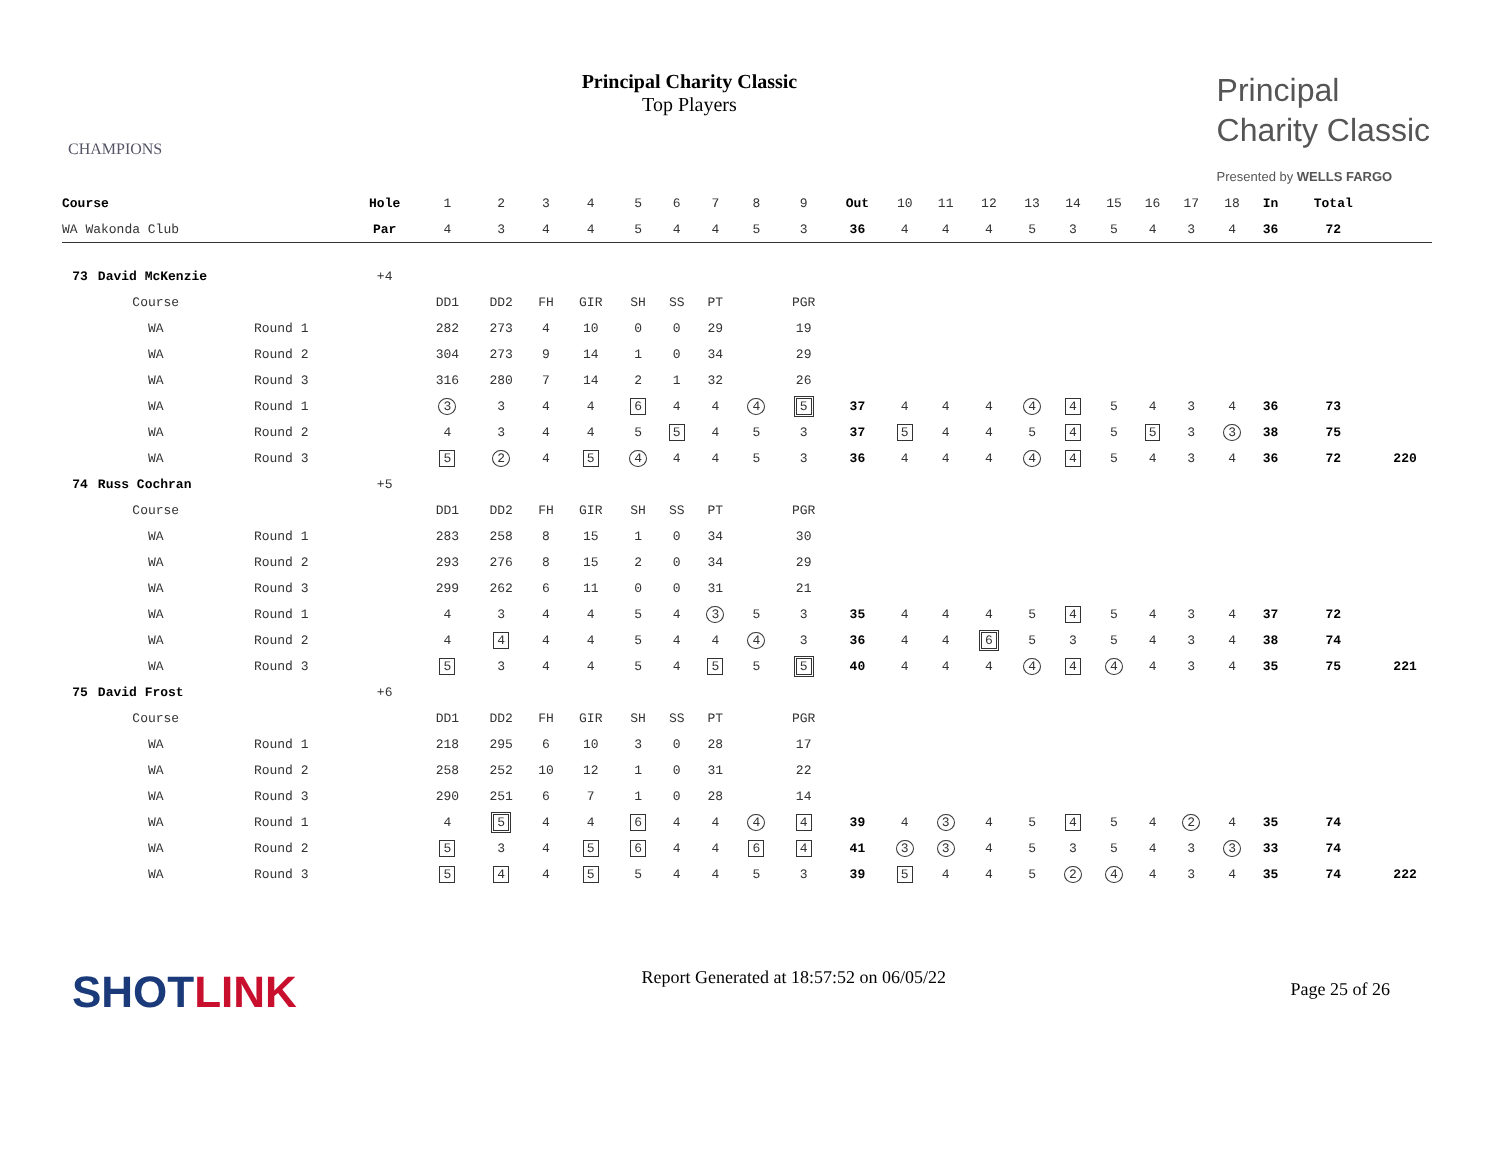CHAMPIONS
Principal Charity Classic
Top Players
Principal
Charity Classic
Presented by WELLS FARGO
| Course | | | Hole | 1 | 2 | 3 | 4 | 5 | 6 | 7 | 8 | 9 | Out | 10 | 11 | 12 | 13 | 14 | 15 | 16 | 17 | 18 | In | Total | |
| --- | --- | --- | --- | --- | --- | --- | --- | --- | --- | --- | --- | --- | --- | --- | --- | --- | --- | --- | --- | --- | --- | --- | --- | --- | --- |
| WA Wakonda Club | | | Par | 4 | 3 | 4 | 4 | 5 | 4 | 4 | 5 | 3 | 36 | 4 | 4 | 4 | 5 | 3 | 5 | 4 | 3 | 4 | 36 | 72 | |
| 73 | David McKenzie | | +4 | | | | | | | | | | | | | | | | | | | | | | |
| | Course | | | DD1 | DD2 | FH | GIR | SH | SS | PT | | PGR | | | | | | | | | | | | | |
| | WA | Round 1 | | 282 | 273 | 4 | 10 | 0 | 0 | 29 | | 19 | | | | | | | | | | | | | |
| | WA | Round 2 | | 304 | 273 | 9 | 14 | 1 | 0 | 34 | | 29 | | | | | | | | | | | | | |
| | WA | Round 3 | | 316 | 280 | 7 | 14 | 2 | 1 | 32 | | 26 | | | | | | | | | | | | | |
| | WA | Round 1 | | 3 | 3 | 4 | 4 | 6 | 4 | 4 | 4 | 5 | 37 | 4 | 4 | 4 | 4 | 4 | 5 | 4 | 3 | 4 | 36 | 73 | |
| | WA | Round 2 | | 4 | 3 | 4 | 4 | 5 | 5 | 4 | 5 | 3 | 37 | 5 | 4 | 4 | 5 | 4 | 5 | 5 | 3 | 3 | 38 | 75 | |
| | WA | Round 3 | | 5 | 2 | 4 | 5 | 4 | 4 | 4 | 5 | 3 | 36 | 4 | 4 | 4 | 4 | 4 | 5 | 4 | 3 | 4 | 36 | 72 | 220 |
| 74 | Russ Cochran | | +5 | | | | | | | | | | | | | | | | | | | | | | |
| | Course | | | DD1 | DD2 | FH | GIR | SH | SS | PT | | PGR | | | | | | | | | | | | | |
| | WA | Round 1 | | 283 | 258 | 8 | 15 | 1 | 0 | 34 | | 30 | | | | | | | | | | | | | |
| | WA | Round 2 | | 293 | 276 | 8 | 15 | 2 | 0 | 34 | | 29 | | | | | | | | | | | | | |
| | WA | Round 3 | | 299 | 262 | 6 | 11 | 0 | 0 | 31 | | 21 | | | | | | | | | | | | | |
| | WA | Round 1 | | 4 | 3 | 4 | 4 | 5 | 4 | 3 | 5 | 3 | 35 | 4 | 4 | 4 | 5 | 4 | 5 | 4 | 3 | 4 | 37 | 72 | |
| | WA | Round 2 | | 4 | 4 | 4 | 4 | 5 | 4 | 4 | 4 | 3 | 36 | 4 | 4 | 6 | 5 | 3 | 5 | 4 | 3 | 4 | 38 | 74 | |
| | WA | Round 3 | | 5 | 3 | 4 | 4 | 5 | 4 | 5 | 5 | 5 | 40 | 4 | 4 | 4 | 4 | 4 | 4 | 4 | 3 | 4 | 35 | 75 | 221 |
| 75 | David Frost | | +6 | | | | | | | | | | | | | | | | | | | | | | |
| | Course | | | DD1 | DD2 | FH | GIR | SH | SS | PT | | PGR | | | | | | | | | | | | | |
| | WA | Round 1 | | 218 | 295 | 6 | 10 | 3 | 0 | 28 | | 17 | | | | | | | | | | | | | |
| | WA | Round 2 | | 258 | 252 | 10 | 12 | 1 | 0 | 31 | | 22 | | | | | | | | | | | | | |
| | WA | Round 3 | | 290 | 251 | 6 | 7 | 1 | 0 | 28 | | 14 | | | | | | | | | | | | | |
| | WA | Round 1 | | 4 | 5 | 4 | 4 | 6 | 4 | 4 | 4 | 4 | 39 | 4 | 3 | 4 | 5 | 4 | 5 | 4 | 2 | 4 | 35 | 74 | |
| | WA | Round 2 | | 5 | 3 | 4 | 5 | 6 | 4 | 4 | 6 | 4 | 41 | 3 | 3 | 4 | 5 | 3 | 5 | 4 | 3 | 3 | 33 | 74 | |
| | WA | Round 3 | | 5 | 4 | 4 | 5 | 5 | 4 | 4 | 5 | 3 | 39 | 5 | 4 | 4 | 5 | 2 | 4 | 4 | 3 | 4 | 35 | 74 | 222 |
SHOTLINK
Report Generated at 18:57:52 on 06/05/22
Page 25 of 26